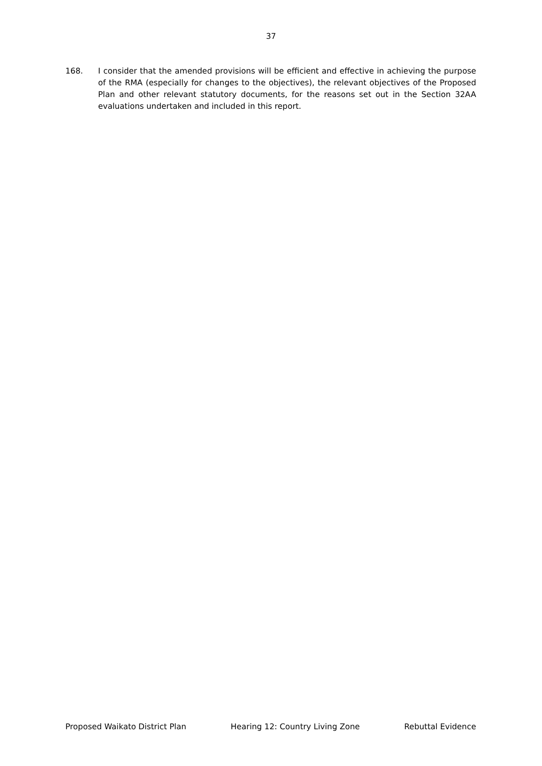37
168. I consider that the amended provisions will be efficient and effective in achieving the purpose of the RMA (especially for changes to the objectives), the relevant objectives of the Proposed Plan and other relevant statutory documents, for the reasons set out in the Section 32AA evaluations undertaken and included in this report.
Proposed Waikato District Plan Hearing 12: Country Living Zone Rebuttal Evidence